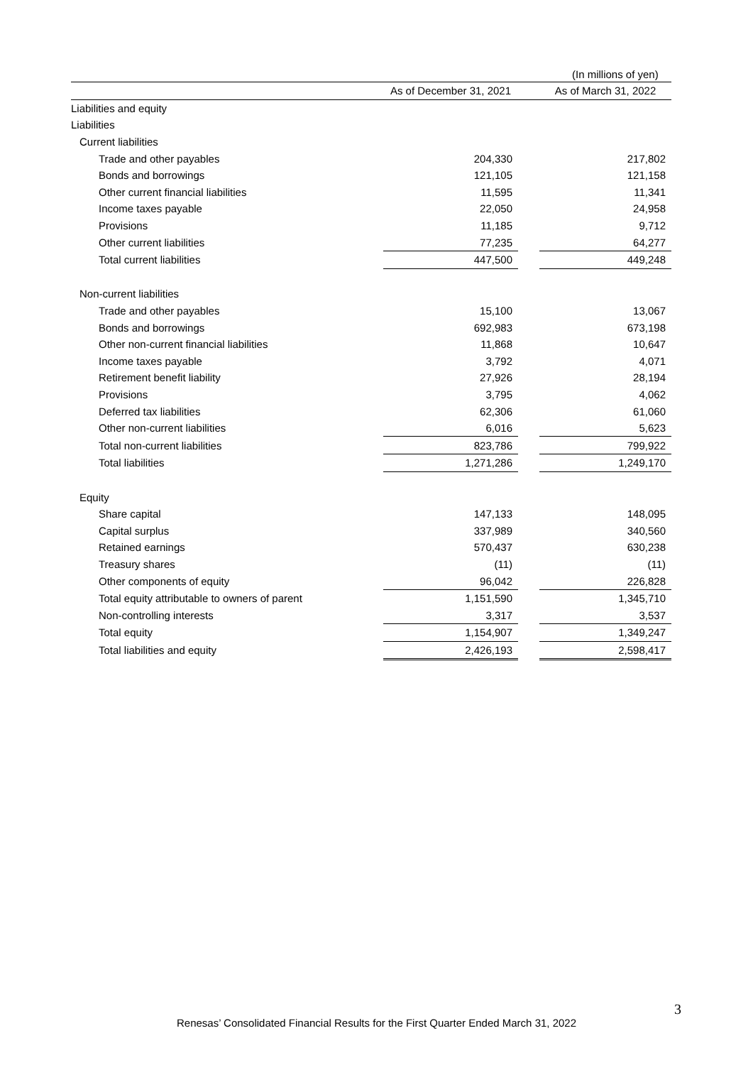(In millions of yen)
| | As of December 31, 2021 | | As of March 31, 2022 |
| --- | --- | --- | --- |
| Liabilities and equity | | | |
| Liabilities | | | |
| Current liabilities | | | |
| Trade and other payables | 204,330 | | 217,802 |
| Bonds and borrowings | 121,105 | | 121,158 |
| Other current financial liabilities | 11,595 | | 11,341 |
| Income taxes payable | 22,050 | | 24,958 |
| Provisions | 11,185 | | 9,712 |
| Other current liabilities | 77,235 | | 64,277 |
| Total current liabilities | 447,500 | | 449,248 |
| Non-current liabilities | | | |
| Trade and other payables | 15,100 | | 13,067 |
| Bonds and borrowings | 692,983 | | 673,198 |
| Other non-current financial liabilities | 11,868 | | 10,647 |
| Income taxes payable | 3,792 | | 4,071 |
| Retirement benefit liability | 27,926 | | 28,194 |
| Provisions | 3,795 | | 4,062 |
| Deferred tax liabilities | 62,306 | | 61,060 |
| Other non-current liabilities | 6,016 | | 5,623 |
| Total non-current liabilities | 823,786 | | 799,922 |
| Total liabilities | 1,271,286 | | 1,249,170 |
| Equity | | | |
| Share capital | 147,133 | | 148,095 |
| Capital surplus | 337,989 | | 340,560 |
| Retained earnings | 570,437 | | 630,238 |
| Treasury shares | (11) | | (11) |
| Other components of equity | 96,042 | | 226,828 |
| Total equity attributable to owners of parent | 1,151,590 | | 1,345,710 |
| Non-controlling interests | 3,317 | | 3,537 |
| Total equity | 1,154,907 | | 1,349,247 |
| Total liabilities and equity | 2,426,193 | | 2,598,417 |
3
Renesas’ Consolidated Financial Results for the First Quarter Ended March 31, 2022